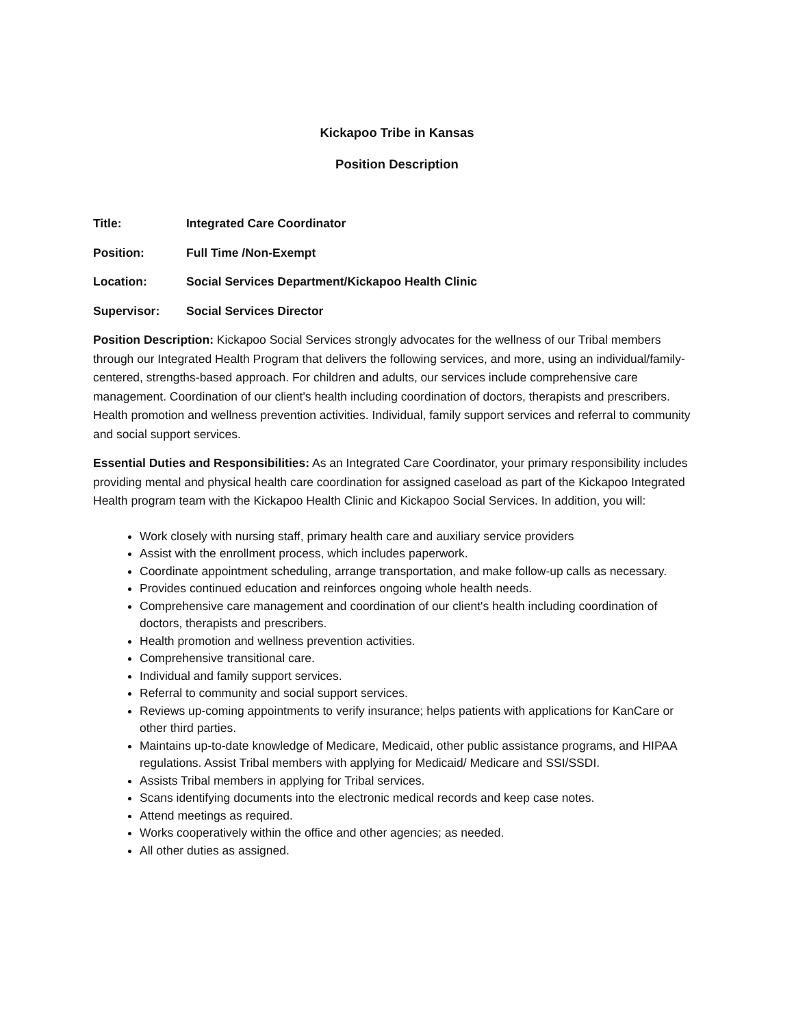Kickapoo Tribe in Kansas
Position Description
Title: Integrated Care Coordinator
Position: Full Time /Non-Exempt
Location: Social Services Department/Kickapoo Health Clinic
Supervisor: Social Services Director
Position Description: Kickapoo Social Services strongly advocates for the wellness of our Tribal members through our Integrated Health Program that delivers the following services, and more, using an individual/family-centered, strengths-based approach. For children and adults, our services include comprehensive care management. Coordination of our client's health including coordination of doctors, therapists and prescribers. Health promotion and wellness prevention activities. Individual, family support services and referral to community and social support services.
Essential Duties and Responsibilities: As an Integrated Care Coordinator, your primary responsibility includes providing mental and physical health care coordination for assigned caseload as part of the Kickapoo Integrated Health program team with the Kickapoo Health Clinic and Kickapoo Social Services. In addition, you will:
Work closely with nursing staff, primary health care and auxiliary service providers
Assist with the enrollment process, which includes paperwork.
Coordinate appointment scheduling, arrange transportation, and make follow-up calls as necessary.
Provides continued education and reinforces ongoing whole health needs.
Comprehensive care management and coordination of our client's health including coordination of doctors, therapists and prescribers.
Health promotion and wellness prevention activities.
Comprehensive transitional care.
Individual and family support services.
Referral to community and social support services.
Reviews up-coming appointments to verify insurance; helps patients with applications for KanCare or other third parties.
Maintains up-to-date knowledge of Medicare, Medicaid, other public assistance programs, and HIPAA regulations. Assist Tribal members with applying for Medicaid/ Medicare and SSI/SSDI.
Assists Tribal members in applying for Tribal services.
Scans identifying documents into the electronic medical records and keep case notes.
Attend meetings as required.
Works cooperatively within the office and other agencies; as needed.
All other duties as assigned.